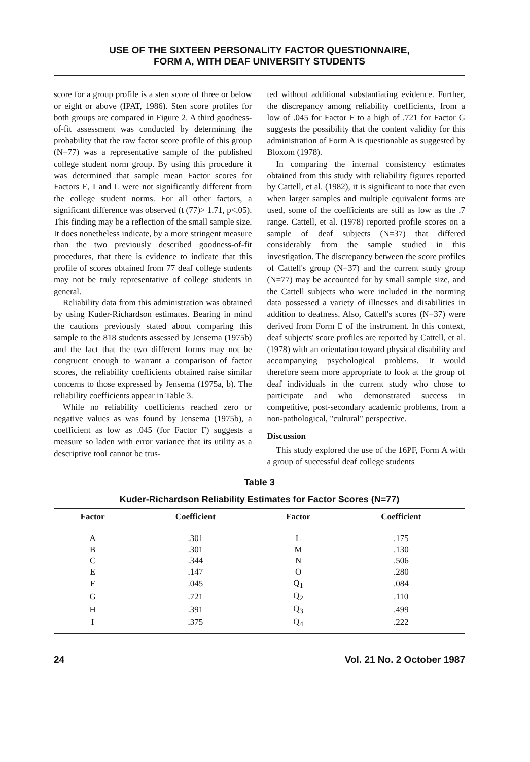USE OF THE SIXTEEN PERSONALITY FACTOR QUESTIONNAIRE,
FORM A, WITH DEAF UNIVERSITY STUDENTS
score for a group profile is a sten score of three or below or eight or above (IPAT, 1986). Sten score profiles for both groups are compared in Figure 2. A third goodness-of-fit assessment was conducted by determining the probability that the raw factor score profile of this group (N=77) was a representative sample of the published college student norm group. By using this procedure it was determined that sample mean Factor scores for Factors E, I and L were not significantly different from the college student norms. For all other factors, a significant difference was observed (t (77)> 1.71, p<.05). This finding may be a reflection of the small sample size. It does nonetheless indicate, by a more stringent measure than the two previously described goodness-of-fit procedures, that there is evidence to indicate that this profile of scores obtained from 77 deaf college students may not be truly representative of college students in general.
Reliability data from this administration was obtained by using Kuder-Richardson estimates. Bearing in mind the cautions previously stated about comparing this sample to the 818 students assessed by Jensema (1975b) and the fact that the two different forms may not be congruent enough to warrant a comparison of factor scores, the reliability coefficients obtained raise similar concerns to those expressed by Jensema (1975a, b). The reliability coefficients appear in Table 3.
While no reliability coefficients reached zero or negative values as was found by Jensema (1975b), a coefficient as low as .045 (for Factor F) suggests a measure so laden with error variance that its utility as a descriptive tool cannot be trus-
ted without additional substantiating evidence. Further, the discrepancy among reliability coefficients, from a low of .045 for Factor F to a high of .721 for Factor G suggests the possibility that the content validity for this administration of Form A is questionable as suggested by Bloxom (1978).
In comparing the internal consistency estimates obtained from this study with reliability figures reported by Cattell, et al. (1982), it is significant to note that even when larger samples and multiple equivalent forms are used, some of the coefficients are still as low as the .7 range. Cattell, et al. (1978) reported profile scores on a sample of deaf subjects (N=37) that differed considerably from the sample studied in this investigation. The discrepancy between the score profiles of Cattell's group (N=37) and the current study group (N=77) may be accounted for by small sample size, and the Cattell subjects who were included in the norming data possessed a variety of illnesses and disabilities in addition to deafness. Also, Cattell's scores (N=37) were derived from Form E of the instrument. In this context, deaf subjects' score profiles are reported by Cattell, et al. (1978) with an orientation toward physical disability and accompanying psychological problems. It would therefore seem more appropriate to look at the group of deaf individuals in the current study who chose to participate and who demonstrated success in competitive, post-secondary academic problems, from a non-pathological, "cultural" perspective.
Discussion
This study explored the use of the 16PF, Form A with a group of successful deaf college students
Table 3
| Kuder-Richardson Reliability Estimates for Factor Scores (N=77) | | | |
| --- | --- | --- | --- |
| Factor | Coefficient | Factor | Coefficient |
| A | .301 | L | .175 |
| B | .301 | M | .130 |
| C | .344 | N | .506 |
| E | .147 | O | .280 |
| F | .045 | Q<sub>1</sub> | .084 |
| G | .721 | Q<sub>2</sub> | .110 |
| H | .391 | Q<sub>3</sub> | .499 |
| I | .375 | Q<sub>4</sub> | .222 |
24 Vol. 21 No. 2 October 1987